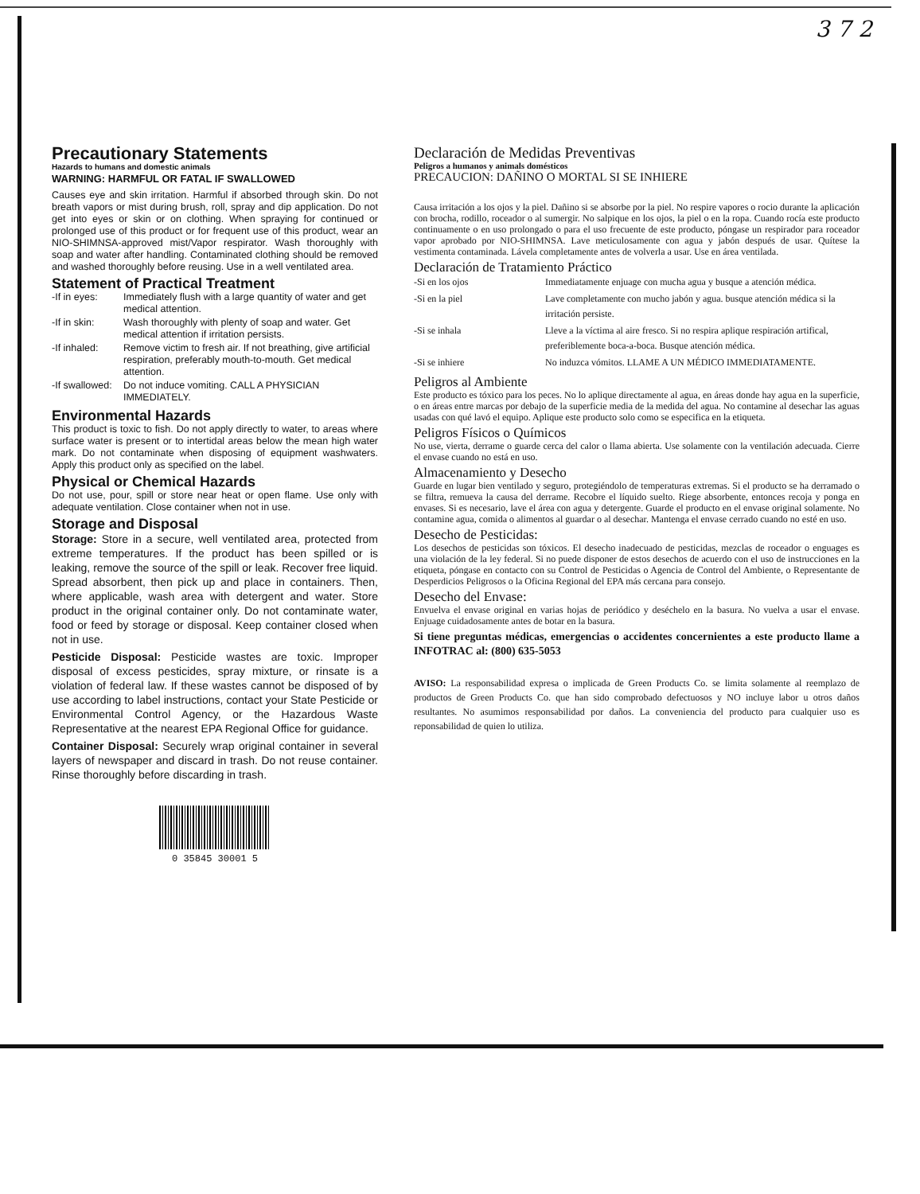3 7 2
Precautionary Statements
Hazards to humans and domestic animals
WARNING: HARMFUL OR FATAL IF SWALLOWED
Causes eye and skin irritation. Harmful if absorbed through skin. Do not breath vapors or mist during brush, roll, spray and dip application. Do not get into eyes or skin or on clothing. When spraying for continued or prolonged use of this product or for frequent use of this product, wear an NIO-SHIMNSA-approved mist/Vapor respirator. Wash thoroughly with soap and water after handling. Contaminated clothing should be removed and washed thoroughly before reusing. Use in a well ventilated area.
Statement of Practical Treatment
| -If in eyes: | Immediately flush with a large quantity of water and get medical attention. |
| -If in skin: | Wash thoroughly with plenty of soap and water. Get medical attention if irritation persists. |
| -If inhaled: | Remove victim to fresh air. If not breathing, give artificial respiration, preferably mouth-to-mouth. Get medical attention. |
| -If swallowed: | Do not induce vomiting. CALL A PHYSICIAN IMMEDIATELY. |
Environmental Hazards
This product is toxic to fish. Do not apply directly to water, to areas where surface water is present or to intertidal areas below the mean high water mark. Do not contaminate when disposing of equipment washwaters. Apply this product only as specified on the label.
Physical or Chemical Hazards
Do not use, pour, spill or store near heat or open flame. Use only with adequate ventilation. Close container when not in use.
Storage and Disposal
Storage: Store in a secure, well ventilated area, protected from extreme temperatures. If the product has been spilled or is leaking, remove the source of the spill or leak. Recover free liquid. Spread absorbent, then pick up and place in containers. Then, where applicable, wash area with detergent and water. Store product in the original container only. Do not contaminate water, food or feed by storage or disposal. Keep container closed when not in use.
Pesticide Disposal: Pesticide wastes are toxic. Improper disposal of excess pesticides, spray mixture, or rinsate is a violation of federal law. If these wastes cannot be disposed of by use according to label instructions, contact your State Pesticide or Environmental Control Agency, or the Hazardous Waste Representative at the nearest EPA Regional Office for guidance.
Container Disposal: Securely wrap original container in several layers of newspaper and discard in trash. Do not reuse container. Rinse thoroughly before discarding in trash.
0 35845 30001 5
Declaración de Medidas Preventivas
Peligros a humanos y animals domésticos
PRECAUCION: DAÑINO O MORTAL SI SE INHIERE
Causa irritación a los ojos y la piel. Dañino si se absorbe por la piel. No respire vapores o rocio durante la aplicación con brocha, rodillo, roceador o al sumergir. No salpique en los ojos, la piel o en la ropa. Cuando rocía este producto continuamente o en uso prolongado o para el uso frecuente de este producto, póngase un respirador para roceador vapor aprobado por NIO-SHIMNSA. Lave meticulosamente con agua y jabón después de usar. Quítese la vestimenta contaminada. Lávela completamente antes de volverla a usar. Use en área ventilada.
Declaración de Tratamiento Práctico
| -Si en los ojos | Immediatamente enjuage con mucha agua y busque a atención médica. |
| -Si en la piel | Lave completamente con mucho jabón y agua. busque atención médica si la irritación persiste. |
| -Si se inhala | Lleve a la víctima al aire fresco. Si no respira aplique respiración artifical, preferiblemente boca-a-boca. Busque atención médica. |
| -Si se inhiere | No induzca vómitos. LLAME A UN MÉDICO IMMEDIATAMENTE. |
Peligros al Ambiente
Este producto es tóxico para los peces. No lo aplique directamente al agua, en áreas donde hay agua en la superficie, o en áreas entre marcas por debajo de la superficie media de la medida del agua. No contamine al desechar las aguas usadas con qué lavó el equipo. Aplique este producto solo como se especifica en la etiqueta.
Peligros Físicos o Químicos
No use, vierta, derrame o guarde cerca del calor o llama abierta. Use solamente con la ventilación adecuada. Cierre el envase cuando no está en uso.
Almacenamiento y Desecho
Guarde en lugar bien ventilado y seguro, protegiéndolo de temperaturas extremas. Si el producto se ha derramado o se filtra, remueva la causa del derrame. Recobre el líquido suelto. Riege absorbente, entonces recoja y ponga en envases. Si es necesario, lave el área con agua y detergente. Guarde el producto en el envase original solamente. No contamine agua, comida o alimentos al guardar o al desechar. Mantenga el envase cerrado cuando no esté en uso.
Desecho de Pesticidas:
Los desechos de pesticidas son tóxicos. El desecho inadecuado de pesticidas, mezclas de roceador o enguages es una violación de la ley federal. Si no puede disponer de estos desechos de acuerdo con el uso de instrucciones en la etiqueta, póngase en contacto con su Control de Pesticidas o Agencia de Control del Ambiente, o Representante de Desperdicios Peligrosos o la Oficina Regional del EPA más cercana para consejo.
Desecho del Envase:
Envuelva el envase original en varias hojas de periódico y deséchelo en la basura. No vuelva a usar el envase. Enjuage cuidadosamente antes de botar en la basura.
Si tiene preguntas médicas, emergencias o accidentes concernientes a este producto llame a INFOTRAC al: (800) 635-5053
AVISO: La responsabilidad expresa o implicada de Green Products Co. se limita solamente al reemplazo de productos de Green Products Co. que han sido comprobado defectuosos y NO incluye labor u otros daños resultantes. No asumimos responsabilidad por daños. La conveniencia del producto para cualquier uso es reponsabilidad de quien lo utiliza.